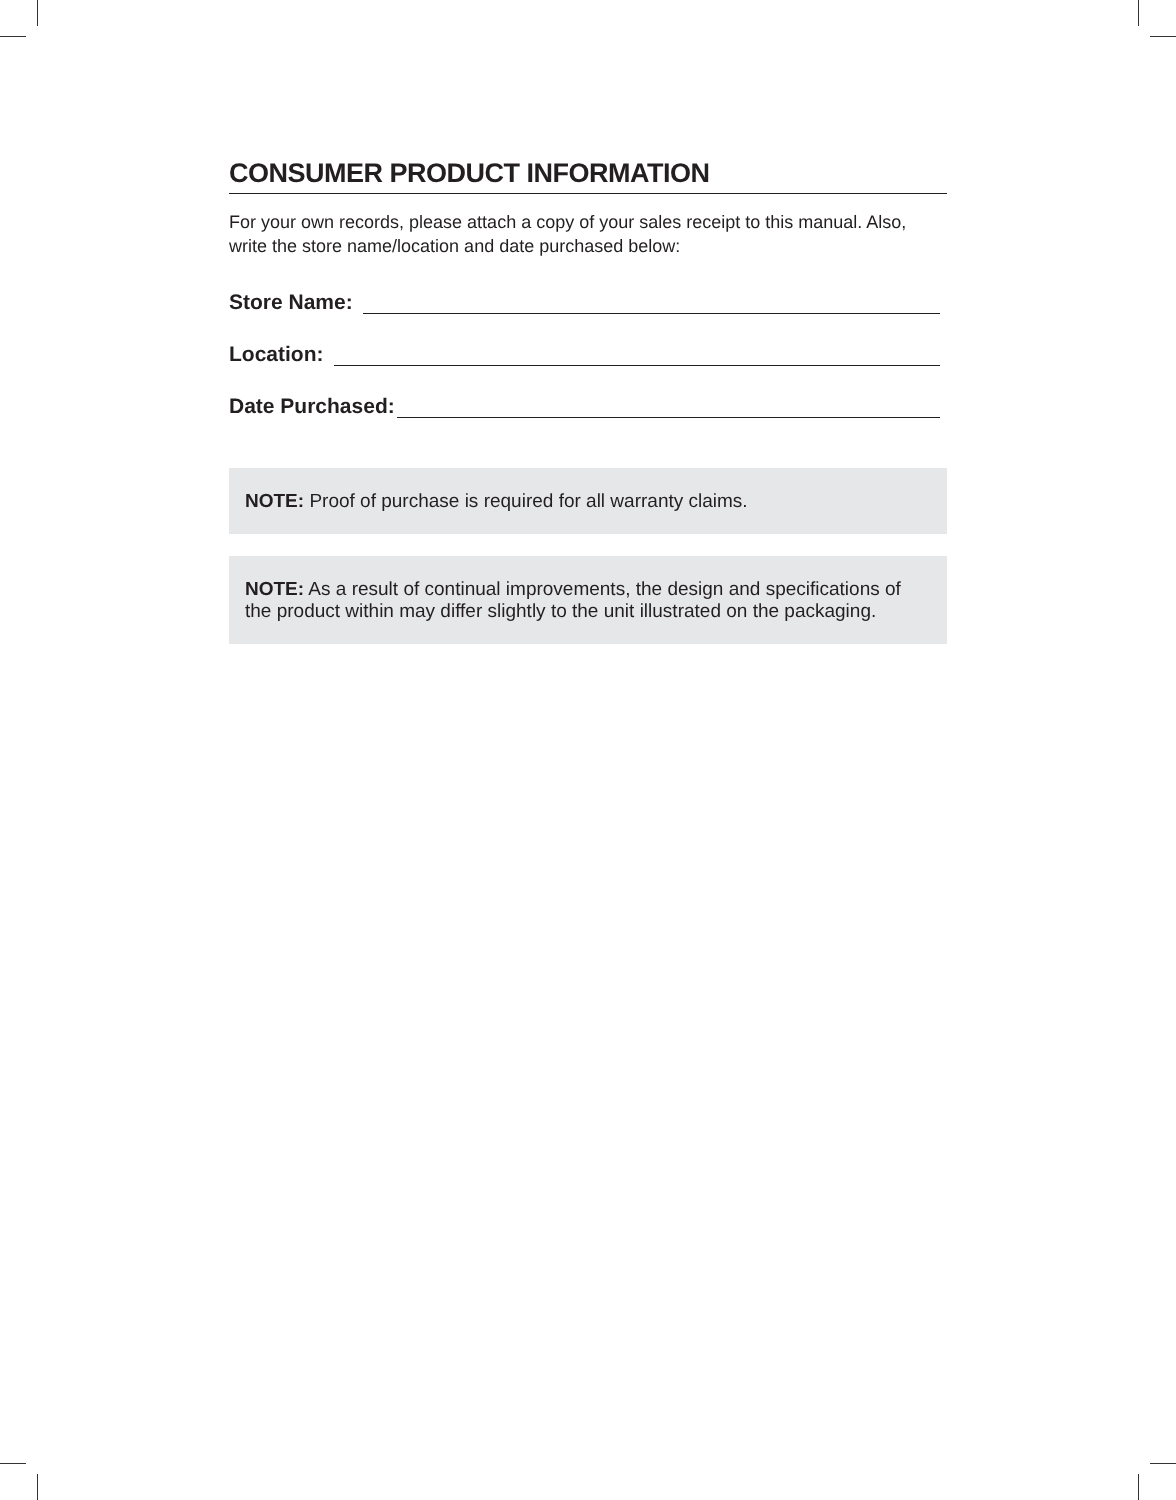CONSUMER PRODUCT INFORMATION
For your own records, please attach a copy of your sales receipt to this manual. Also, write the store name/location and date purchased below:
Store Name:
Location:
Date Purchased:
NOTE: Proof of purchase is required for all warranty claims.
NOTE: As a result of continual improvements, the design and specifications of the product within may differ slightly to the unit illustrated on the packaging.